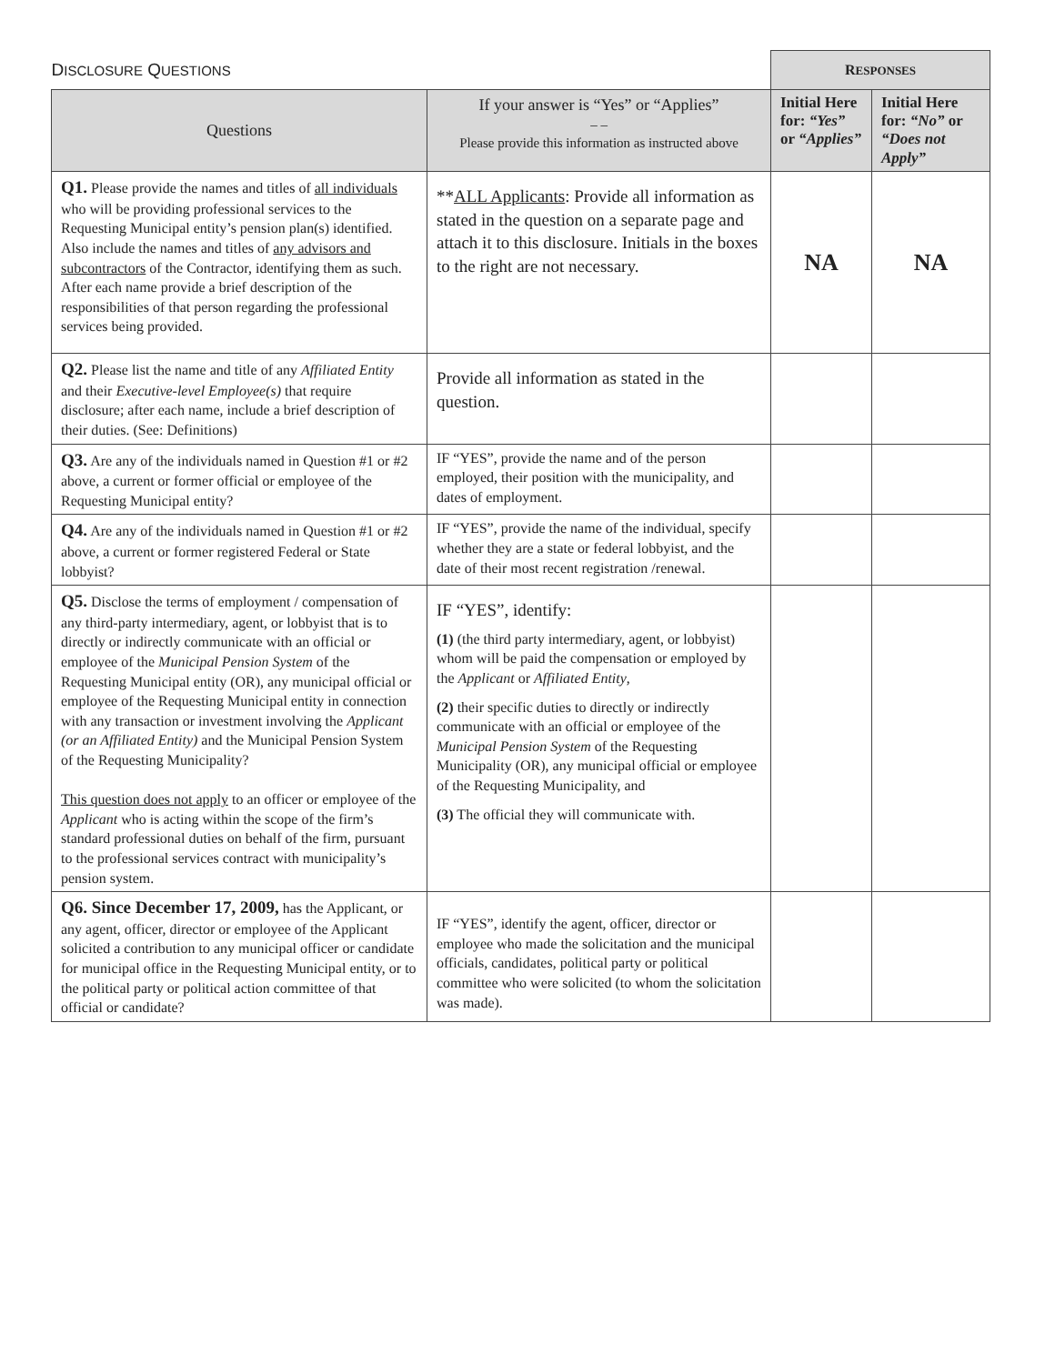| D ISCLOSURE Q UESTIONS | | R ESPONSES | |
| Questions | If your answer is “Yes” or “Applies” – – Please provide this information as instructed above | Initial Here for: “Yes” or “Applies” | Initial Here for: “No” or “Does not Apply” |
| Q1. Please provide the names and titles of all individuals who will be providing professional services to the Requesting Municipal entity’s pension plan(s) identified. Also include the names and titles of any advisors and subcontractors of the Contractor, identifying them as such. After each name provide a brief description of the responsibilities of that person regarding the professional services being provided. | ** ALL Applicants : Provide all information as stated in the question on a separate page and attach it to this disclosure. Initials in the boxes to the right are not necessary. | NA | NA |
| Q2. Please list the name and title of any Affiliated Entity and their Executive-level Employee(s) that require disclosure; after each name, include a brief description of their duties. (See: Definitions) | Provide all information as stated in the question. | | |
| Q3. Are any of the individuals named in Question #1 or #2 above, a current or former official or employee of the Requesting Municipal entity? | IF “YES”, provide the name and of the person employed, their position with the municipality, and dates of employment. | | |
| Q4. Are any of the individuals named in Question #1 or #2 above, a current or former registered Federal or State lobbyist? | IF “YES”, provide the name of the individual, specify whether they are a state or federal lobbyist, and the date of their most recent registration /renewal. | | |
| Q5. Disclose the terms of employment / compensation of any third-party intermediary, agent, or lobbyist that is to directly or indirectly communicate with an official or employee of the Municipal Pension System of the Requesting Municipal entity (OR), any municipal official or employee of the Requesting Municipal entity in connection with any transaction or investment involving the Applicant (or an Affiliated Entity) and the Municipal Pension System of the Requesting Municipality? This question does not apply to an officer or employee of the Applicant who is acting within the scope of the firm’s standard professional duties on behalf of the firm, pursuant to the professional services contract with municipality’s pension system. | IF “YES”, identify: (1) (the third party intermediary, agent, or lobbyist) whom will be paid the compensation or employed by the Applicant or Affiliated Entity , (2) their specific duties to directly or indirectly communicate with an official or employee of the Municipal Pension System of the Requesting Municipality (OR), any municipal official or employee of the Requesting Municipality, and (3) The official they will communicate with. | | |
| Q6. Since December 17, 2009, has the Applicant, or any agent, officer, director or employee of the Applicant solicited a contribution to any municipal officer or candidate for municipal office in the Requesting Municipal entity, or to the political party or political action committee of that official or candidate? | IF “YES”, identify the agent, officer, director or employee who made the solicitation and the municipal officials, candidates, political party or political committee who were solicited (to whom the solicitation was made). | | |